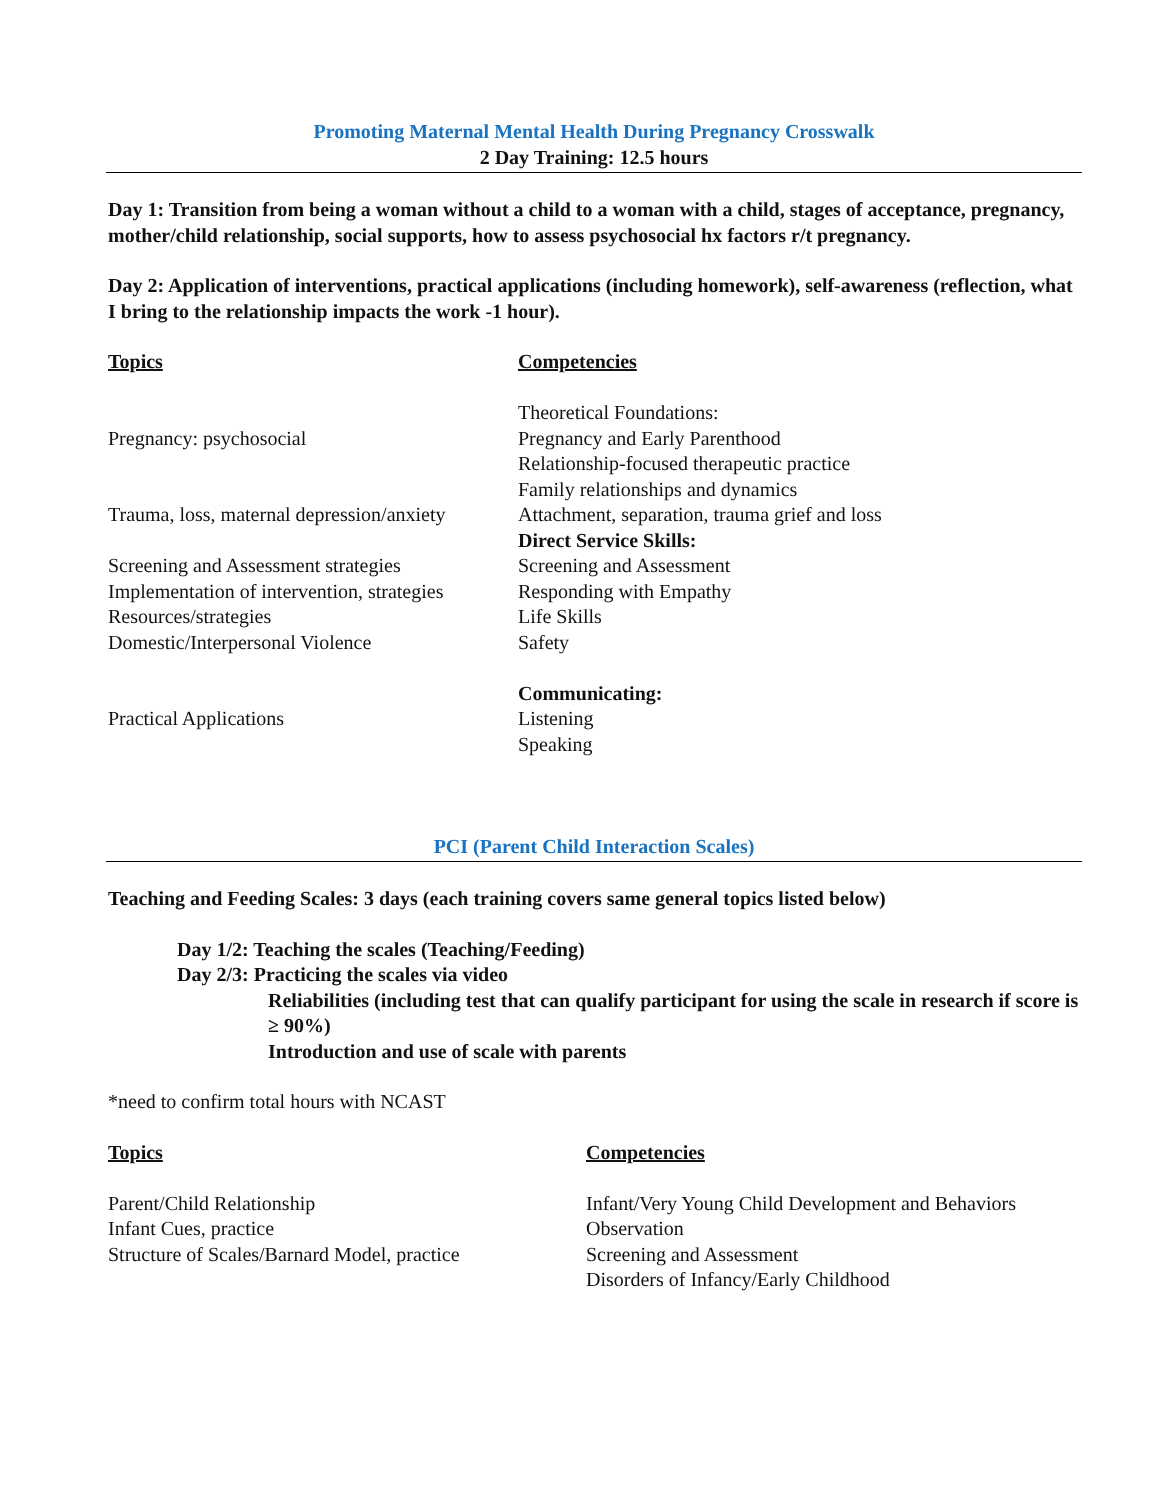Promoting Maternal Mental Health During Pregnancy Crosswalk
2 Day Training: 12.5 hours
Day 1: Transition from being a woman without a child to a woman with a child, stages of acceptance, pregnancy, mother/child relationship, social supports, how to assess psychosocial hx factors r/t pregnancy.
Day 2: Application of interventions, practical applications (including homework), self-awareness (reflection, what I bring to the relationship impacts the work -1 hour).
| Topics | Competencies |
| | Theoretical Foundations: |
| Pregnancy: psychosocial | Pregnancy and Early Parenthood |
| | Relationship-focused therapeutic practice |
| | Family relationships and dynamics |
| Trauma, loss, maternal depression/anxiety | Attachment, separation, trauma grief and loss |
| | Direct Service Skills: |
| Screening and Assessment strategies | Screening and Assessment |
| Implementation of intervention, strategies | Responding with Empathy |
| Resources/strategies | Life Skills |
| Domestic/Interpersonal Violence | Safety |
| | Communicating: |
| Practical Applications | Listening |
| | Speaking |
PCI (Parent Child Interaction Scales)
Teaching and Feeding Scales: 3 days (each training covers same general topics listed below)
Day 1/2: Teaching the scales (Teaching/Feeding)
Day 2/3: Practicing the scales via video
Reliabilities (including test that can qualify participant for using the scale in research if score is ≥ 90%)
Introduction and use of scale with parents
*need to confirm total hours with NCAST
| Topics | Competencies |
| Parent/Child Relationship | Infant/Very Young Child Development and Behaviors |
| Infant Cues, practice | Observation |
| Structure of Scales/Barnard Model, practice | Screening and Assessment |
| | Disorders of Infancy/Early Childhood |